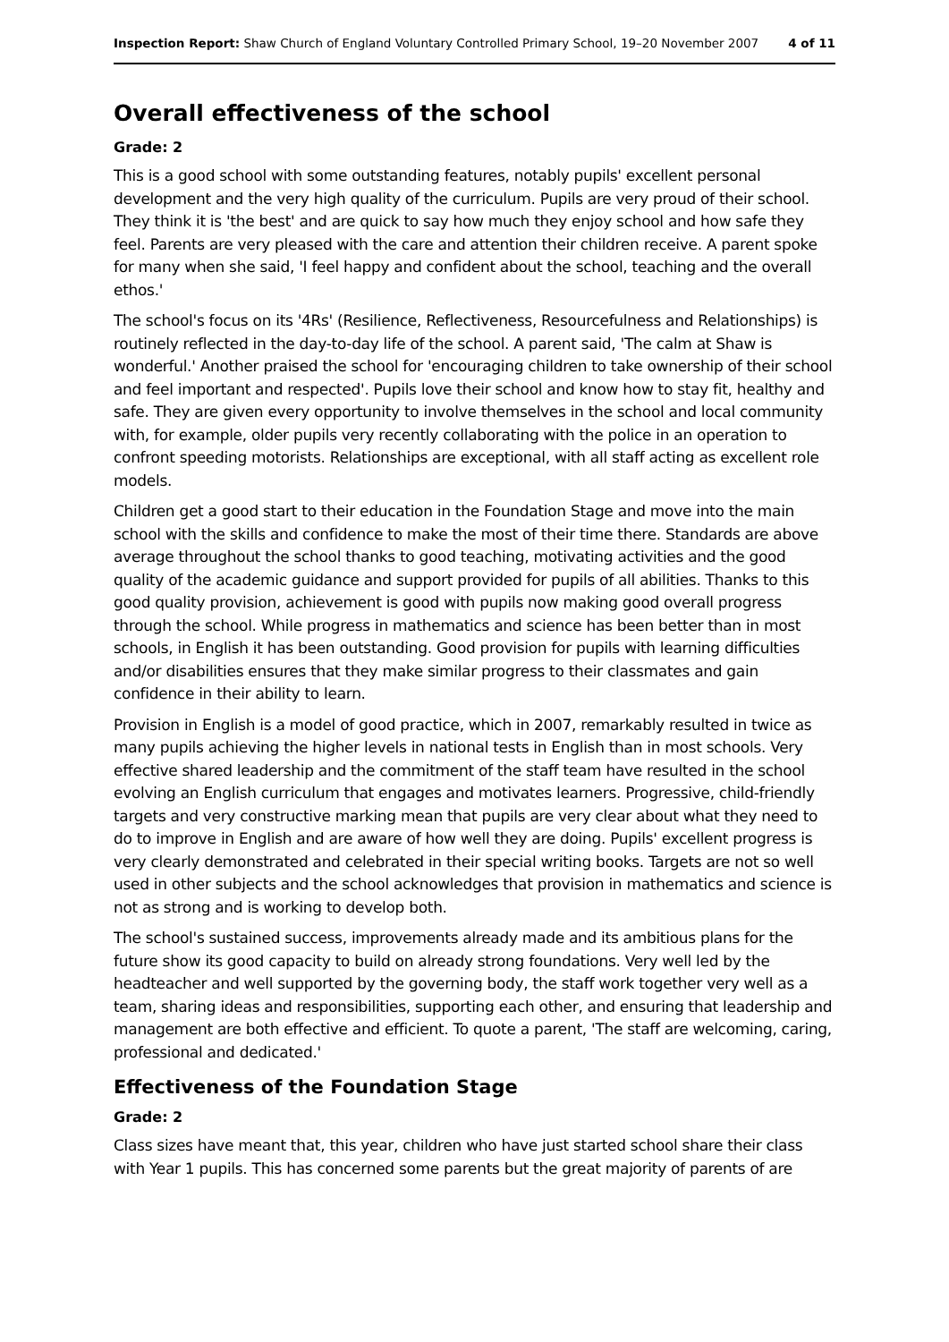Inspection Report: Shaw Church of England Voluntary Controlled Primary School, 19–20 November 2007 4 of 11
Overall effectiveness of the school
Grade: 2
This is a good school with some outstanding features, notably pupils' excellent personal development and the very high quality of the curriculum. Pupils are very proud of their school. They think it is 'the best' and are quick to say how much they enjoy school and how safe they feel. Parents are very pleased with the care and attention their children receive. A parent spoke for many when she said, 'I feel happy and confident about the school, teaching and the overall ethos.'
The school's focus on its '4Rs' (Resilience, Reflectiveness, Resourcefulness and Relationships) is routinely reflected in the day-to-day life of the school. A parent said, 'The calm at Shaw is wonderful.' Another praised the school for 'encouraging children to take ownership of their school and feel important and respected'. Pupils love their school and know how to stay fit, healthy and safe. They are given every opportunity to involve themselves in the school and local community with, for example, older pupils very recently collaborating with the police in an operation to confront speeding motorists. Relationships are exceptional, with all staff acting as excellent role models.
Children get a good start to their education in the Foundation Stage and move into the main school with the skills and confidence to make the most of their time there. Standards are above average throughout the school thanks to good teaching, motivating activities and the good quality of the academic guidance and support provided for pupils of all abilities. Thanks to this good quality provision, achievement is good with pupils now making good overall progress through the school. While progress in mathematics and science has been better than in most schools, in English it has been outstanding. Good provision for pupils with learning difficulties and/or disabilities ensures that they make similar progress to their classmates and gain confidence in their ability to learn.
Provision in English is a model of good practice, which in 2007, remarkably resulted in twice as many pupils achieving the higher levels in national tests in English than in most schools. Very effective shared leadership and the commitment of the staff team have resulted in the school evolving an English curriculum that engages and motivates learners. Progressive, child-friendly targets and very constructive marking mean that pupils are very clear about what they need to do to improve in English and are aware of how well they are doing. Pupils' excellent progress is very clearly demonstrated and celebrated in their special writing books. Targets are not so well used in other subjects and the school acknowledges that provision in mathematics and science is not as strong and is working to develop both.
The school's sustained success, improvements already made and its ambitious plans for the future show its good capacity to build on already strong foundations. Very well led by the headteacher and well supported by the governing body, the staff work together very well as a team, sharing ideas and responsibilities, supporting each other, and ensuring that leadership and management are both effective and efficient. To quote a parent, 'The staff are welcoming, caring, professional and dedicated.'
Effectiveness of the Foundation Stage
Grade: 2
Class sizes have meant that, this year, children who have just started school share their class with Year 1 pupils. This has concerned some parents but the great majority of parents of are